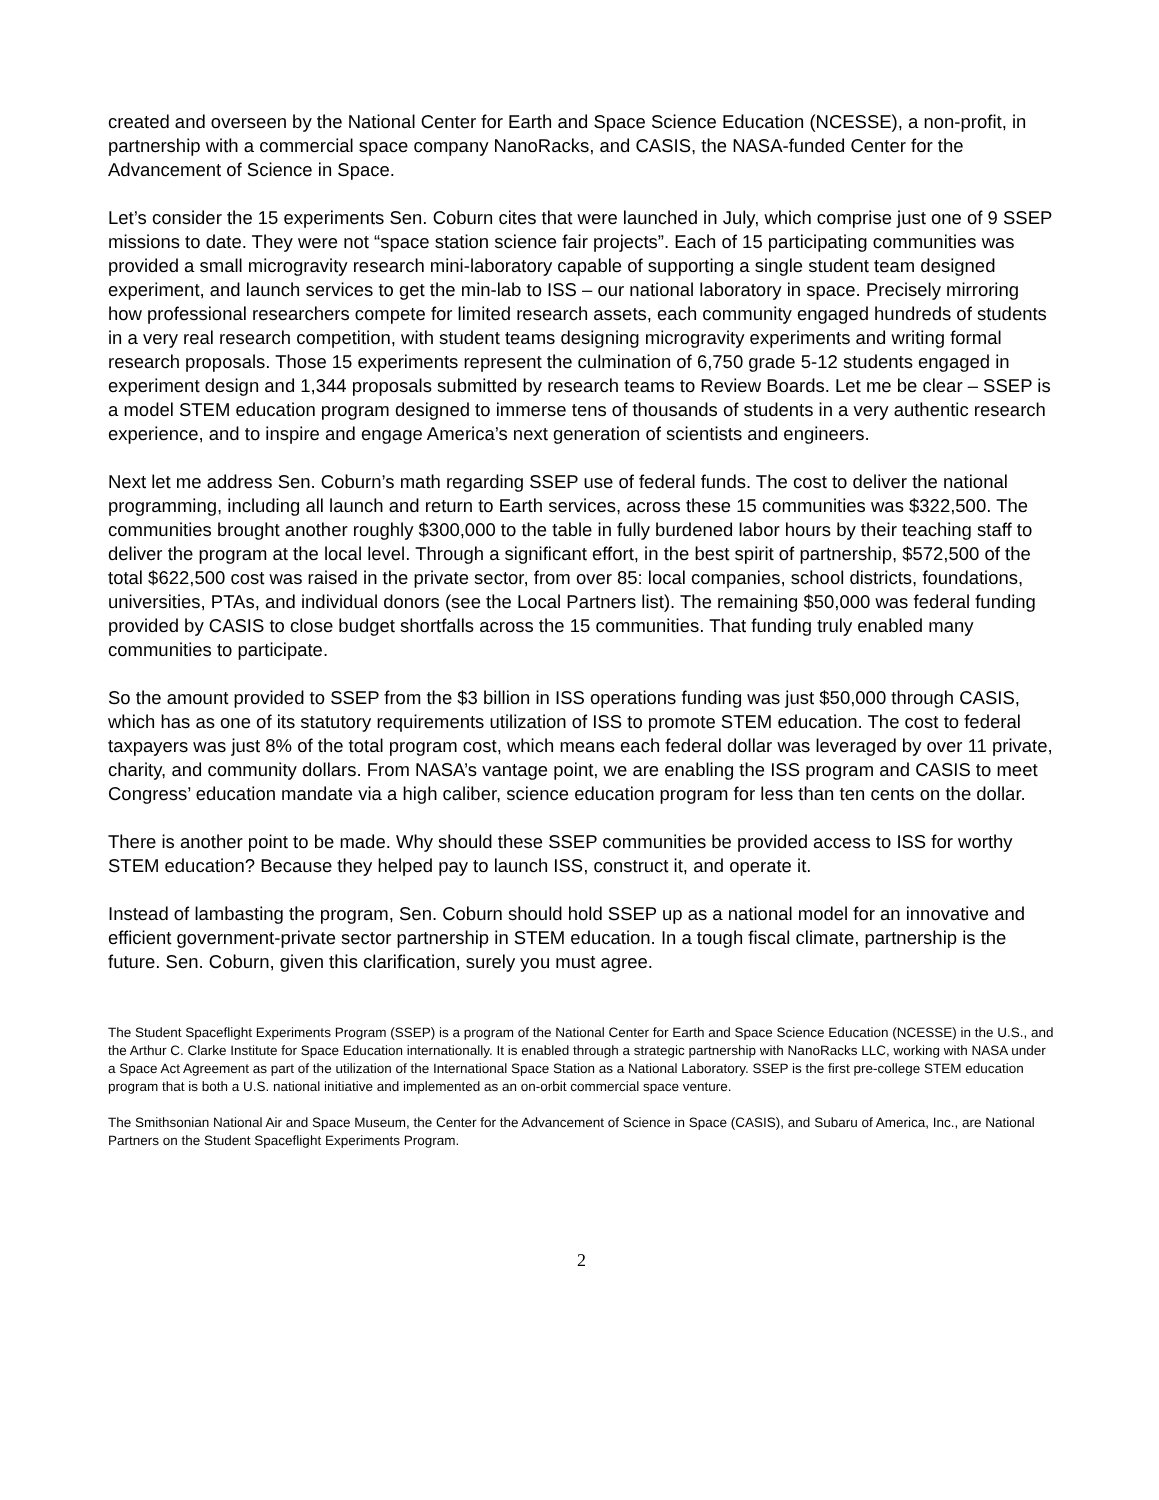created and overseen by the National Center for Earth and Space Science Education (NCESSE), a non-profit, in partnership with a commercial space company NanoRacks, and CASIS, the NASA-funded Center for the Advancement of Science in Space.
Let’s consider the 15 experiments Sen. Coburn cites that were launched in July, which comprise just one of 9 SSEP missions to date. They were not “space station science fair projects”. Each of 15 participating communities was provided a small microgravity research mini-laboratory capable of supporting a single student team designed experiment, and launch services to get the min-lab to ISS – our national laboratory in space. Precisely mirroring how professional researchers compete for limited research assets, each community engaged hundreds of students in a very real research competition, with student teams designing microgravity experiments and writing formal research proposals. Those 15 experiments represent the culmination of 6,750 grade 5-12 students engaged in experiment design and 1,344 proposals submitted by research teams to Review Boards. Let me be clear – SSEP is a model STEM education program designed to immerse tens of thousands of students in a very authentic research experience, and to inspire and engage America’s next generation of scientists and engineers.
Next let me address Sen. Coburn’s math regarding SSEP use of federal funds. The cost to deliver the national programming, including all launch and return to Earth services, across these 15 communities was $322,500. The communities brought another roughly $300,000 to the table in fully burdened labor hours by their teaching staff to deliver the program at the local level. Through a significant effort, in the best spirit of partnership, $572,500 of the total $622,500 cost was raised in the private sector, from over 85: local companies, school districts, foundations, universities, PTAs, and individual donors (see the Local Partners list). The remaining $50,000 was federal funding provided by CASIS to close budget shortfalls across the 15 communities. That funding truly enabled many communities to participate.
So the amount provided to SSEP from the $3 billion in ISS operations funding was just $50,000 through CASIS, which has as one of its statutory requirements utilization of ISS to promote STEM education. The cost to federal taxpayers was just 8% of the total program cost, which means each federal dollar was leveraged by over 11 private, charity, and community dollars. From NASA’s vantage point, we are enabling the ISS program and CASIS to meet Congress’ education mandate via a high caliber, science education program for less than ten cents on the dollar.
There is another point to be made. Why should these SSEP communities be provided access to ISS for worthy STEM education? Because they helped pay to launch ISS, construct it, and operate it.
Instead of lambasting the program, Sen. Coburn should hold SSEP up as a national model for an innovative and efficient government-private sector partnership in STEM education. In a tough fiscal climate, partnership is the future. Sen. Coburn, given this clarification, surely you must agree.
The Student Spaceflight Experiments Program (SSEP) is a program of the National Center for Earth and Space Science Education (NCESSE) in the U.S., and the Arthur C. Clarke Institute for Space Education internationally. It is enabled through a strategic partnership with NanoRacks LLC, working with NASA under a Space Act Agreement as part of the utilization of the International Space Station as a National Laboratory. SSEP is the first pre-college STEM education program that is both a U.S. national initiative and implemented as an on-orbit commercial space venture.
The Smithsonian National Air and Space Museum, the Center for the Advancement of Science in Space (CASIS), and Subaru of America, Inc., are National Partners on the Student Spaceflight Experiments Program.
2